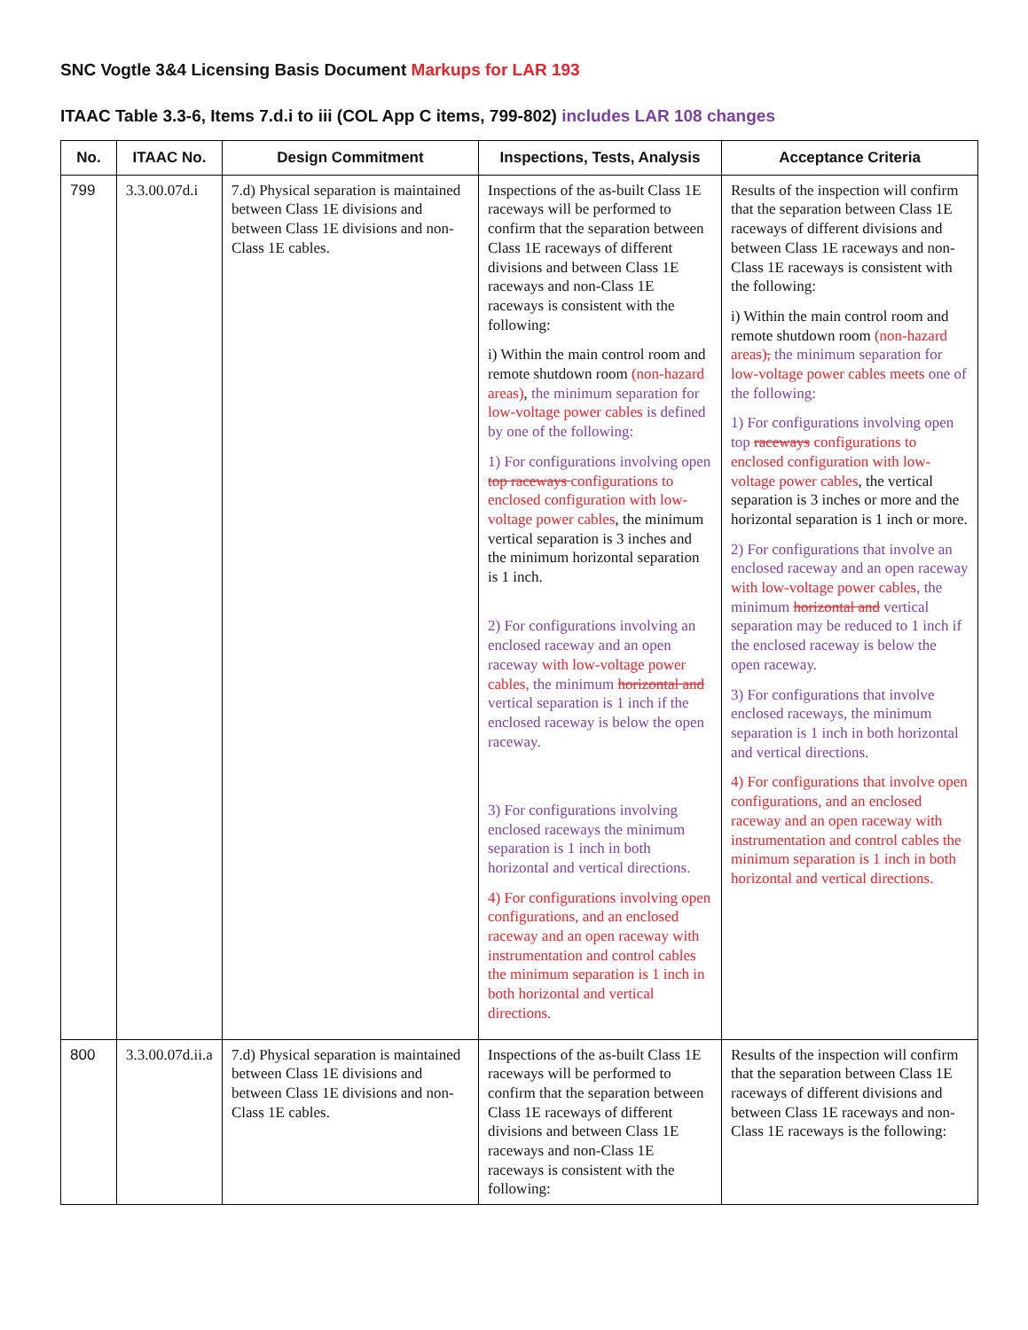SNC Vogtle 3&4 Licensing Basis Document Markups for LAR 193
ITAAC Table 3.3-6, Items 7.d.i to iii (COL App C items, 799-802) includes LAR 108 changes
| No. | ITAAC No. | Design Commitment | Inspections, Tests, Analysis | Acceptance Criteria |
| --- | --- | --- | --- | --- |
| 799 | 3.3.00.07d.i | 7.d) Physical separation is maintained between Class 1E divisions and between Class 1E divisions and non- Class 1E cables. | Inspections of the as-built Class 1E raceways will be performed to confirm that the separation between Class 1E raceways of different divisions and between Class 1E raceways and non-Class 1E raceways is consistent with the following: i) Within the main control room and remote shutdown room (non-hazard areas) , the minimum separation for low-voltage power cables is defined by one of the following: 1) For configurations involving open top raceways configurations to enclosed configuration with low-voltage power cables , the minimum vertical separation is 3 inches and the minimum horizontal separation is 1 inch. 2) For configurations involving an enclosed raceway and an open raceway with low-voltage power cables , the minimum horizontal and vertical separation is 1 inch if the enclosed raceway is below the open raceway. 3) For configurations involving enclosed raceways the minimum separation is 1 inch in both horizontal and vertical directions. 4) For configurations involving open configurations, and an enclosed raceway and an open raceway with instrumentation and control cables the minimum separation is 1 inch in both horizontal and vertical directions. | Results of the inspection will confirm that the separation between Class 1E raceways of different divisions and between Class 1E raceways and non-Class 1E raceways is consistent with the following: i) Within the main control room and remote shutdown room (non-hazard areas) , the minimum separation for low-voltage power cables meets one of the following: 1) For configurations involving open top raceways configurations to enclosed configuration with low-voltage power cables , the vertical separation is 3 inches or more and the horizontal separation is 1 inch or more. 2) For configurations that involve an enclosed raceway and an open raceway with low-voltage power cables , the minimum horizontal and vertical separation may be reduced to 1 inch if the enclosed raceway is below the open raceway. 3) For configurations that involve enclosed raceways, the minimum separation is 1 inch in both horizontal and vertical directions. 4) For configurations that involve open configurations, and an enclosed raceway and an open raceway with instrumentation and control cables the minimum separation is 1 inch in both horizontal and vertical directions. |
| 800 | 3.3.00.07d.ii.a | 7.d) Physical separation is maintained between Class 1E divisions and between Class 1E divisions and non- Class 1E cables. | Inspections of the as-built Class 1E raceways will be performed to confirm that the separation between Class 1E raceways of different divisions and between Class 1E raceways and non-Class 1E raceways is consistent with the following: | Results of the inspection will confirm that the separation between Class 1E raceways of different divisions and between Class 1E raceways and non-Class 1E raceways is the following: |